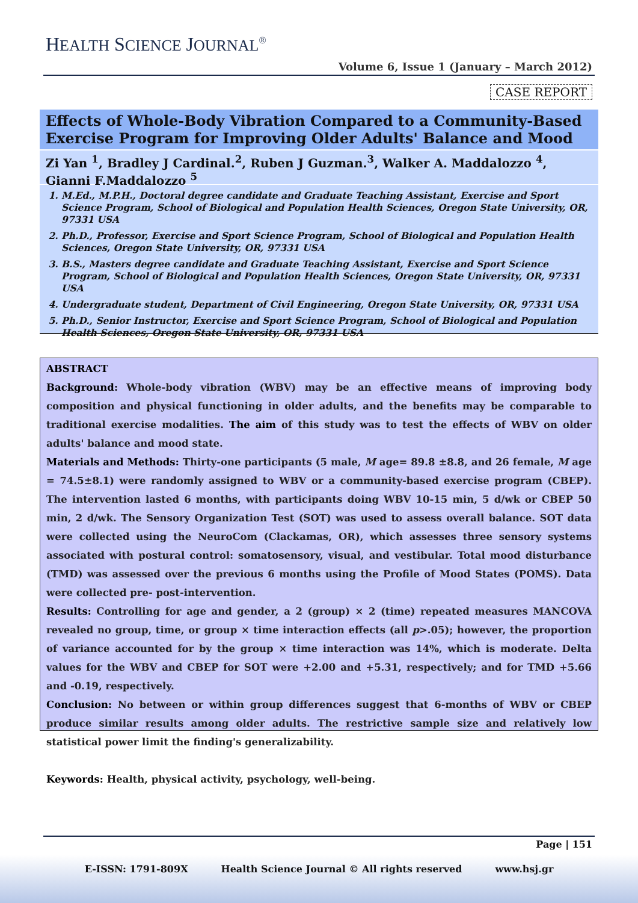HEALTH SCIENCE JOURNAL<sup>®</sup>
Volume 6, Issue 1 (January – March 2012)
CASE REPORT
Effects of Whole-Body Vibration Compared to a Community-Based Exercise Program for Improving Older Adults' Balance and Mood
Zi Yan <sup>1</sup>, Bradley J Cardinal.<sup>2</sup>, Ruben J Guzman.<sup>3</sup>, Walker A. Maddalozzo <sup>4</sup>, Gianni F.Maddalozzo <sup>5</sup>
1. M.Ed., M.P.H., Doctoral degree candidate and Graduate Teaching Assistant, Exercise and Sport Science Program, School of Biological and Population Health Sciences, Oregon State University, OR, 97331 USA
2. Ph.D., Professor, Exercise and Sport Science Program, School of Biological and Population Health Sciences, Oregon State University, OR, 97331 USA
3. B.S., Masters degree candidate and Graduate Teaching Assistant, Exercise and Sport Science Program, School of Biological and Population Health Sciences, Oregon State University, OR, 97331 USA
4. Undergraduate student, Department of Civil Engineering, Oregon State University, OR, 97331 USA
5. Ph.D., Senior Instructor, Exercise and Sport Science Program, School of Biological and Population Health Sciences, Oregon State University, OR, 97331 USA
ABSTRACT
Background: Whole-body vibration (WBV) may be an effective means of improving body composition and physical functioning in older adults, and the benefits may be comparable to traditional exercise modalities. The aim of this study was to test the effects of WBV on older adults' balance and mood state.
Materials and Methods: Thirty-one participants (5 male, M age= 89.8 ±8.8, and 26 female, M age = 74.5±8.1) were randomly assigned to WBV or a community-based exercise program (CBEP). The intervention lasted 6 months, with participants doing WBV 10-15 min, 5 d/wk or CBEP 50 min, 2 d/wk. The Sensory Organization Test (SOT) was used to assess overall balance. SOT data were collected using the NeuroCom (Clackamas, OR), which assesses three sensory systems associated with postural control: somatosensory, visual, and vestibular. Total mood disturbance (TMD) was assessed over the previous 6 months using the Profile of Mood States (POMS). Data were collected pre- post-intervention.
Results: Controlling for age and gender, a 2 (group) × 2 (time) repeated measures MANCOVA revealed no group, time, or group × time interaction effects (all p>.05); however, the proportion of variance accounted for by the group × time interaction was 14%, which is moderate. Delta values for the WBV and CBEP for SOT were +2.00 and +5.31, respectively; and for TMD +5.66 and -0.19, respectively.
Conclusion: No between or within group differences suggest that 6-months of WBV or CBEP produce similar results among older adults. The restrictive sample size and relatively low statistical power limit the finding's generalizability.
Keywords: Health, physical activity, psychology, well-being.
Page | 151
E-ISSN: 1791-809X Health Science Journal © All rights reserved www.hsj.gr